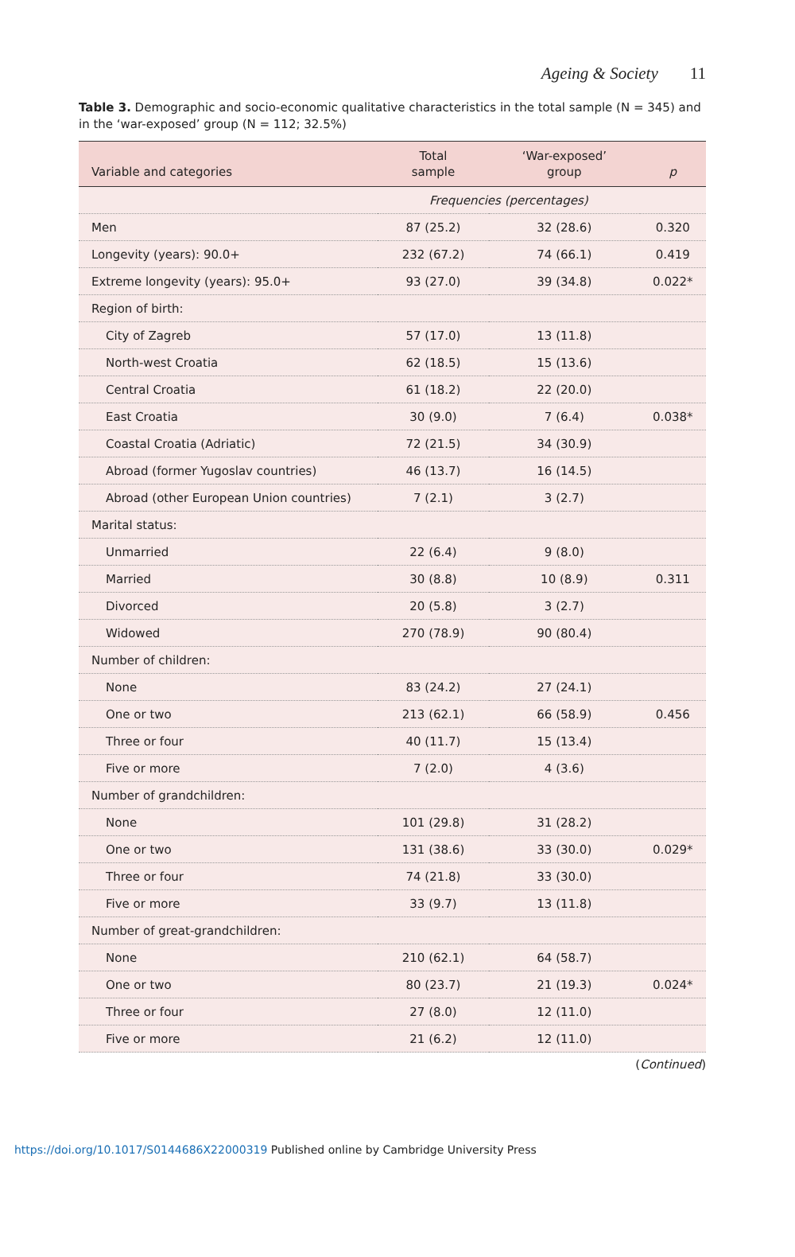Ageing & Society 11
Table 3. Demographic and socio-economic qualitative characteristics in the total sample (N = 345) and in the ‘war-exposed’ group (N = 112; 32.5%)
| Variable and categories | Total sample | ‘War-exposed’ group | p |
| --- | --- | --- | --- |
| | Frequencies (percentages) | | |
| Men | 87 (25.2) | 32 (28.6) | 0.320 |
| Longevity (years): 90.0+ | 232 (67.2) | 74 (66.1) | 0.419 |
| Extreme longevity (years): 95.0+ | 93 (27.0) | 39 (34.8) | 0.022* |
| Region of birth: | | | |
| City of Zagreb | 57 (17.0) | 13 (11.8) | |
| North-west Croatia | 62 (18.5) | 15 (13.6) | |
| Central Croatia | 61 (18.2) | 22 (20.0) | |
| East Croatia | 30 (9.0) | 7 (6.4) | 0.038* |
| Coastal Croatia (Adriatic) | 72 (21.5) | 34 (30.9) | |
| Abroad (former Yugoslav countries) | 46 (13.7) | 16 (14.5) | |
| Abroad (other European Union countries) | 7 (2.1) | 3 (2.7) | |
| Marital status: | | | |
| Unmarried | 22 (6.4) | 9 (8.0) | |
| Married | 30 (8.8) | 10 (8.9) | 0.311 |
| Divorced | 20 (5.8) | 3 (2.7) | |
| Widowed | 270 (78.9) | 90 (80.4) | |
| Number of children: | | | |
| None | 83 (24.2) | 27 (24.1) | |
| One or two | 213 (62.1) | 66 (58.9) | 0.456 |
| Three or four | 40 (11.7) | 15 (13.4) | |
| Five or more | 7 (2.0) | 4 (3.6) | |
| Number of grandchildren: | | | |
| None | 101 (29.8) | 31 (28.2) | |
| One or two | 131 (38.6) | 33 (30.0) | 0.029* |
| Three or four | 74 (21.8) | 33 (30.0) | |
| Five or more | 33 (9.7) | 13 (11.8) | |
| Number of great-grandchildren: | | | |
| None | 210 (62.1) | 64 (58.7) | |
| One or two | 80 (23.7) | 21 (19.3) | 0.024* |
| Three or four | 27 (8.0) | 12 (11.0) | |
| Five or more | 21 (6.2) | 12 (11.0) | |
(Continued)
https://doi.org/10.1017/S0144686X22000319 Published online by Cambridge University Press